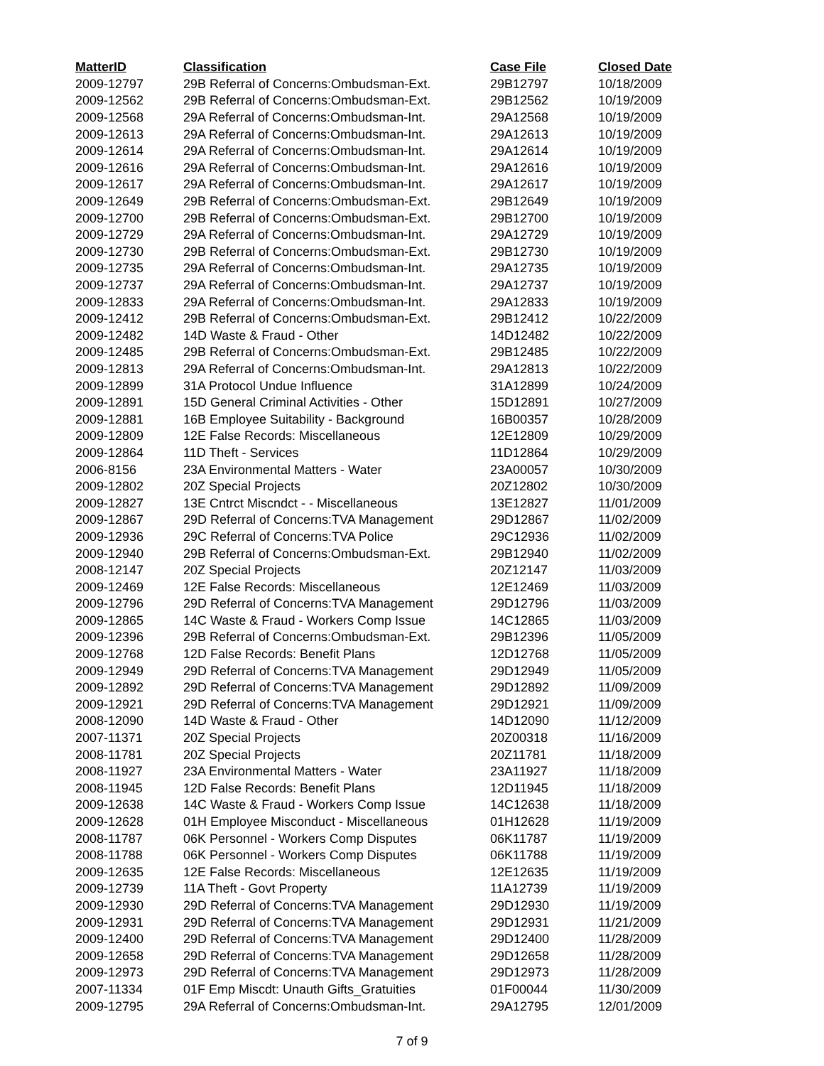| MatterID | Classification | Case File | Closed Date |
| --- | --- | --- | --- |
| 2009-12797 | 29B Referral of Concerns:Ombudsman-Ext. | 29B12797 | 10/18/2009 |
| 2009-12562 | 29B Referral of Concerns:Ombudsman-Ext. | 29B12562 | 10/19/2009 |
| 2009-12568 | 29A Referral of Concerns:Ombudsman-Int. | 29A12568 | 10/19/2009 |
| 2009-12613 | 29A Referral of Concerns:Ombudsman-Int. | 29A12613 | 10/19/2009 |
| 2009-12614 | 29A Referral of Concerns:Ombudsman-Int. | 29A12614 | 10/19/2009 |
| 2009-12616 | 29A Referral of Concerns:Ombudsman-Int. | 29A12616 | 10/19/2009 |
| 2009-12617 | 29A Referral of Concerns:Ombudsman-Int. | 29A12617 | 10/19/2009 |
| 2009-12649 | 29B Referral of Concerns:Ombudsman-Ext. | 29B12649 | 10/19/2009 |
| 2009-12700 | 29B Referral of Concerns:Ombudsman-Ext. | 29B12700 | 10/19/2009 |
| 2009-12729 | 29A Referral of Concerns:Ombudsman-Int. | 29A12729 | 10/19/2009 |
| 2009-12730 | 29B Referral of Concerns:Ombudsman-Ext. | 29B12730 | 10/19/2009 |
| 2009-12735 | 29A Referral of Concerns:Ombudsman-Int. | 29A12735 | 10/19/2009 |
| 2009-12737 | 29A Referral of Concerns:Ombudsman-Int. | 29A12737 | 10/19/2009 |
| 2009-12833 | 29A Referral of Concerns:Ombudsman-Int. | 29A12833 | 10/19/2009 |
| 2009-12412 | 29B Referral of Concerns:Ombudsman-Ext. | 29B12412 | 10/22/2009 |
| 2009-12482 | 14D Waste & Fraud - Other | 14D12482 | 10/22/2009 |
| 2009-12485 | 29B Referral of Concerns:Ombudsman-Ext. | 29B12485 | 10/22/2009 |
| 2009-12813 | 29A Referral of Concerns:Ombudsman-Int. | 29A12813 | 10/22/2009 |
| 2009-12899 | 31A Protocol Undue Influence | 31A12899 | 10/24/2009 |
| 2009-12891 | 15D General Criminal Activities - Other | 15D12891 | 10/27/2009 |
| 2009-12881 | 16B Employee Suitability - Background | 16B00357 | 10/28/2009 |
| 2009-12809 | 12E False Records: Miscellaneous | 12E12809 | 10/29/2009 |
| 2009-12864 | 11D Theft - Services | 11D12864 | 10/29/2009 |
| 2006-8156 | 23A Environmental Matters - Water | 23A00057 | 10/30/2009 |
| 2009-12802 | 20Z Special Projects | 20Z12802 | 10/30/2009 |
| 2009-12827 | 13E Cntrct Miscndct - - Miscellaneous | 13E12827 | 11/01/2009 |
| 2009-12867 | 29D Referral of Concerns:TVA Management | 29D12867 | 11/02/2009 |
| 2009-12936 | 29C Referral of Concerns:TVA Police | 29C12936 | 11/02/2009 |
| 2009-12940 | 29B Referral of Concerns:Ombudsman-Ext. | 29B12940 | 11/02/2009 |
| 2008-12147 | 20Z Special Projects | 20Z12147 | 11/03/2009 |
| 2009-12469 | 12E False Records: Miscellaneous | 12E12469 | 11/03/2009 |
| 2009-12796 | 29D Referral of Concerns:TVA Management | 29D12796 | 11/03/2009 |
| 2009-12865 | 14C Waste & Fraud - Workers Comp Issue | 14C12865 | 11/03/2009 |
| 2009-12396 | 29B Referral of Concerns:Ombudsman-Ext. | 29B12396 | 11/05/2009 |
| 2009-12768 | 12D False Records: Benefit Plans | 12D12768 | 11/05/2009 |
| 2009-12949 | 29D Referral of Concerns:TVA Management | 29D12949 | 11/05/2009 |
| 2009-12892 | 29D Referral of Concerns:TVA Management | 29D12892 | 11/09/2009 |
| 2009-12921 | 29D Referral of Concerns:TVA Management | 29D12921 | 11/09/2009 |
| 2008-12090 | 14D Waste & Fraud - Other | 14D12090 | 11/12/2009 |
| 2007-11371 | 20Z Special Projects | 20Z00318 | 11/16/2009 |
| 2008-11781 | 20Z Special Projects | 20Z11781 | 11/18/2009 |
| 2008-11927 | 23A Environmental Matters - Water | 23A11927 | 11/18/2009 |
| 2008-11945 | 12D False Records: Benefit Plans | 12D11945 | 11/18/2009 |
| 2009-12638 | 14C Waste & Fraud - Workers Comp Issue | 14C12638 | 11/18/2009 |
| 2009-12628 | 01H Employee Misconduct - Miscellaneous | 01H12628 | 11/19/2009 |
| 2008-11787 | 06K Personnel - Workers Comp Disputes | 06K11787 | 11/19/2009 |
| 2008-11788 | 06K Personnel - Workers Comp Disputes | 06K11788 | 11/19/2009 |
| 2009-12635 | 12E False Records: Miscellaneous | 12E12635 | 11/19/2009 |
| 2009-12739 | 11A Theft - Govt Property | 11A12739 | 11/19/2009 |
| 2009-12930 | 29D Referral of Concerns:TVA Management | 29D12930 | 11/19/2009 |
| 2009-12931 | 29D Referral of Concerns:TVA Management | 29D12931 | 11/21/2009 |
| 2009-12400 | 29D Referral of Concerns:TVA Management | 29D12400 | 11/28/2009 |
| 2009-12658 | 29D Referral of Concerns:TVA Management | 29D12658 | 11/28/2009 |
| 2009-12973 | 29D Referral of Concerns:TVA Management | 29D12973 | 11/28/2009 |
| 2007-11334 | 01F Emp Miscdt: Unauth Gifts_Gratuities | 01F00044 | 11/30/2009 |
| 2009-12795 | 29A Referral of Concerns:Ombudsman-Int. | 29A12795 | 12/01/2009 |
7 of 9